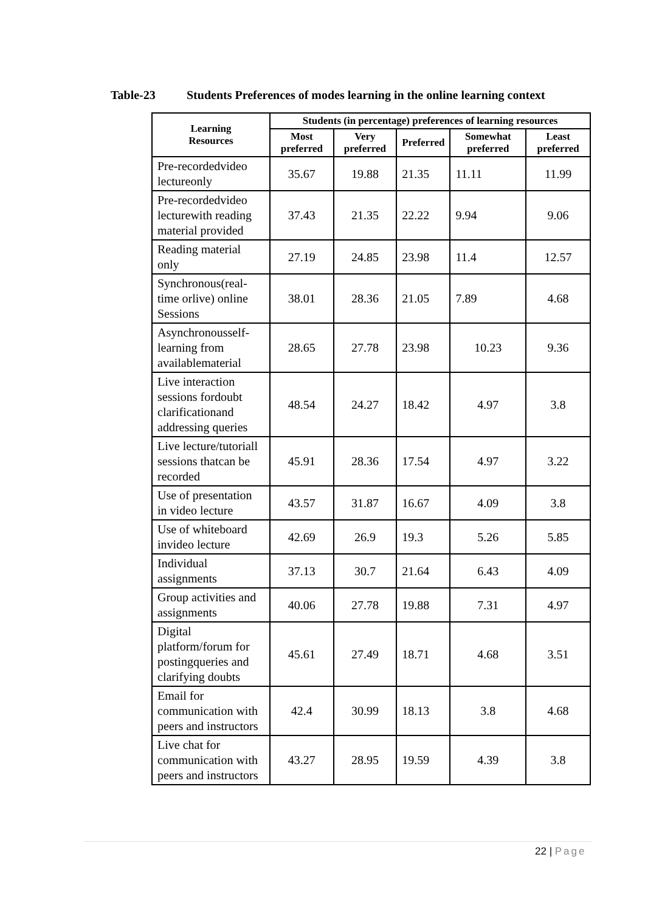Table-23 Students Preferences of modes learning in the online learning context
| Learning Resources | Students (in percentage) preferences of learning resources | | | | |
| --- | --- | --- | --- | --- | --- |
| | Most preferred | Very preferred | Preferred | Somewhat preferred | Least preferred |
| Pre-recordedvideo lectureonly | 35.67 | 19.88 | 21.35 | 11.11 | 11.99 |
| Pre-recordedvideo lecturewith reading material provided | 37.43 | 21.35 | 22.22 | 9.94 | 9.06 |
| Reading material only | 27.19 | 24.85 | 23.98 | 11.4 | 12.57 |
| Synchronous(real-time orlive) online Sessions | 38.01 | 28.36 | 21.05 | 7.89 | 4.68 |
| Asynchronousself-learning from availablematerial | 28.65 | 27.78 | 23.98 | 10.23 | 9.36 |
| Live interaction sessions fordoubt clarificationand addressing queries | 48.54 | 24.27 | 18.42 | 4.97 | 3.8 |
| Live lecture/tutoriall sessions thatcan be recorded | 45.91 | 28.36 | 17.54 | 4.97 | 3.22 |
| Use of presentation in video lecture | 43.57 | 31.87 | 16.67 | 4.09 | 3.8 |
| Use of whiteboard invideo lecture | 42.69 | 26.9 | 19.3 | 5.26 | 5.85 |
| Individual assignments | 37.13 | 30.7 | 21.64 | 6.43 | 4.09 |
| Group activities and assignments | 40.06 | 27.78 | 19.88 | 7.31 | 4.97 |
| Digital platform/forum for postingqueries and clarifying doubts | 45.61 | 27.49 | 18.71 | 4.68 | 3.51 |
| Email for communication with peers and instructors | 42.4 | 30.99 | 18.13 | 3.8 | 4.68 |
| Live chat for communication with peers and instructors | 43.27 | 28.95 | 19.59 | 4.39 | 3.8 |
22 | Page